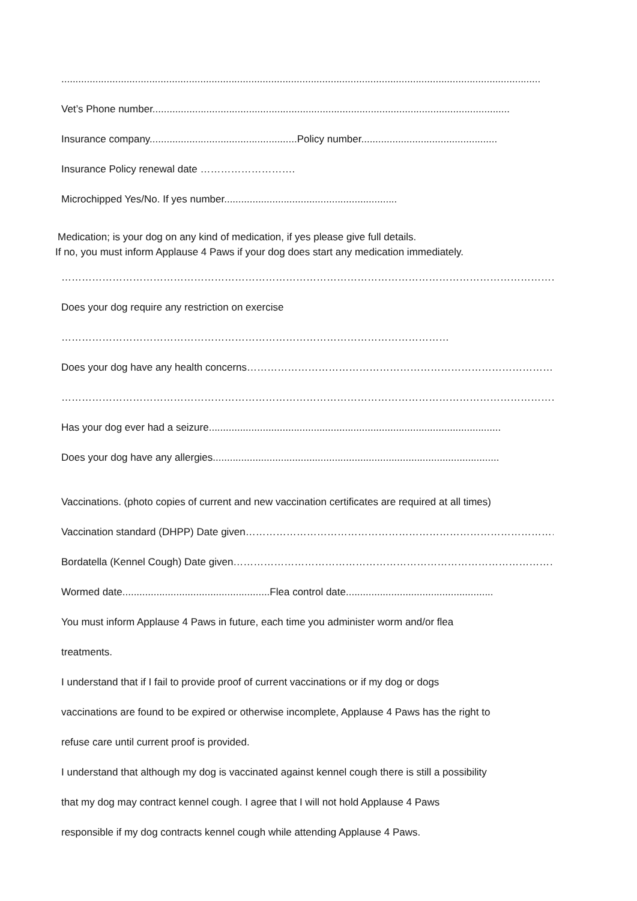.........................................................................................................................................................................
Vet’s Phone number..............................................................................................................................
Insurance company....................................................Policy number................................................
Insurance Policy renewal date ……………………….
Microchipped Yes/No. If yes number.............................................................
Medication; is your dog on any kind of medication, if yes please give full details.
If no, you must inform Applause 4 Paws if your dog does start any medication immediately.
…………………………………………………………………………………………………………………………………………………..
Does your dog require any restriction on exercise
……………………………………………………………………………………………………
Does your dog have any health concerns…………………………………………………………………………………..
…………………………………………………………………………………………………………………………………………………..
Has your dog ever had a seizure.......................................................................................................
Does your dog have any allergies.....................................................................................................
Vaccinations. (photo copies of current and new vaccination certificates are required at all times)
Vaccination standard (DHPP) Date given…………………………………………………………………………………
Bordatella (Kennel Cough) Date given……………………………………………………………………………………..
Wormed date....................................................Flea control date....................................................
You must inform Applause 4 Paws in future, each time you administer worm and/or flea
treatments.
I understand that if I fail to provide proof of current vaccinations or if my dog or dogs
vaccinations are found to be expired or otherwise incomplete, Applause 4 Paws has the right to
refuse care until current proof is provided.
I understand that although my dog is vaccinated against kennel cough there is still a possibility
that my dog may contract kennel cough. I agree that I will not hold Applause 4 Paws
responsible if my dog contracts kennel cough while attending Applause 4 Paws.